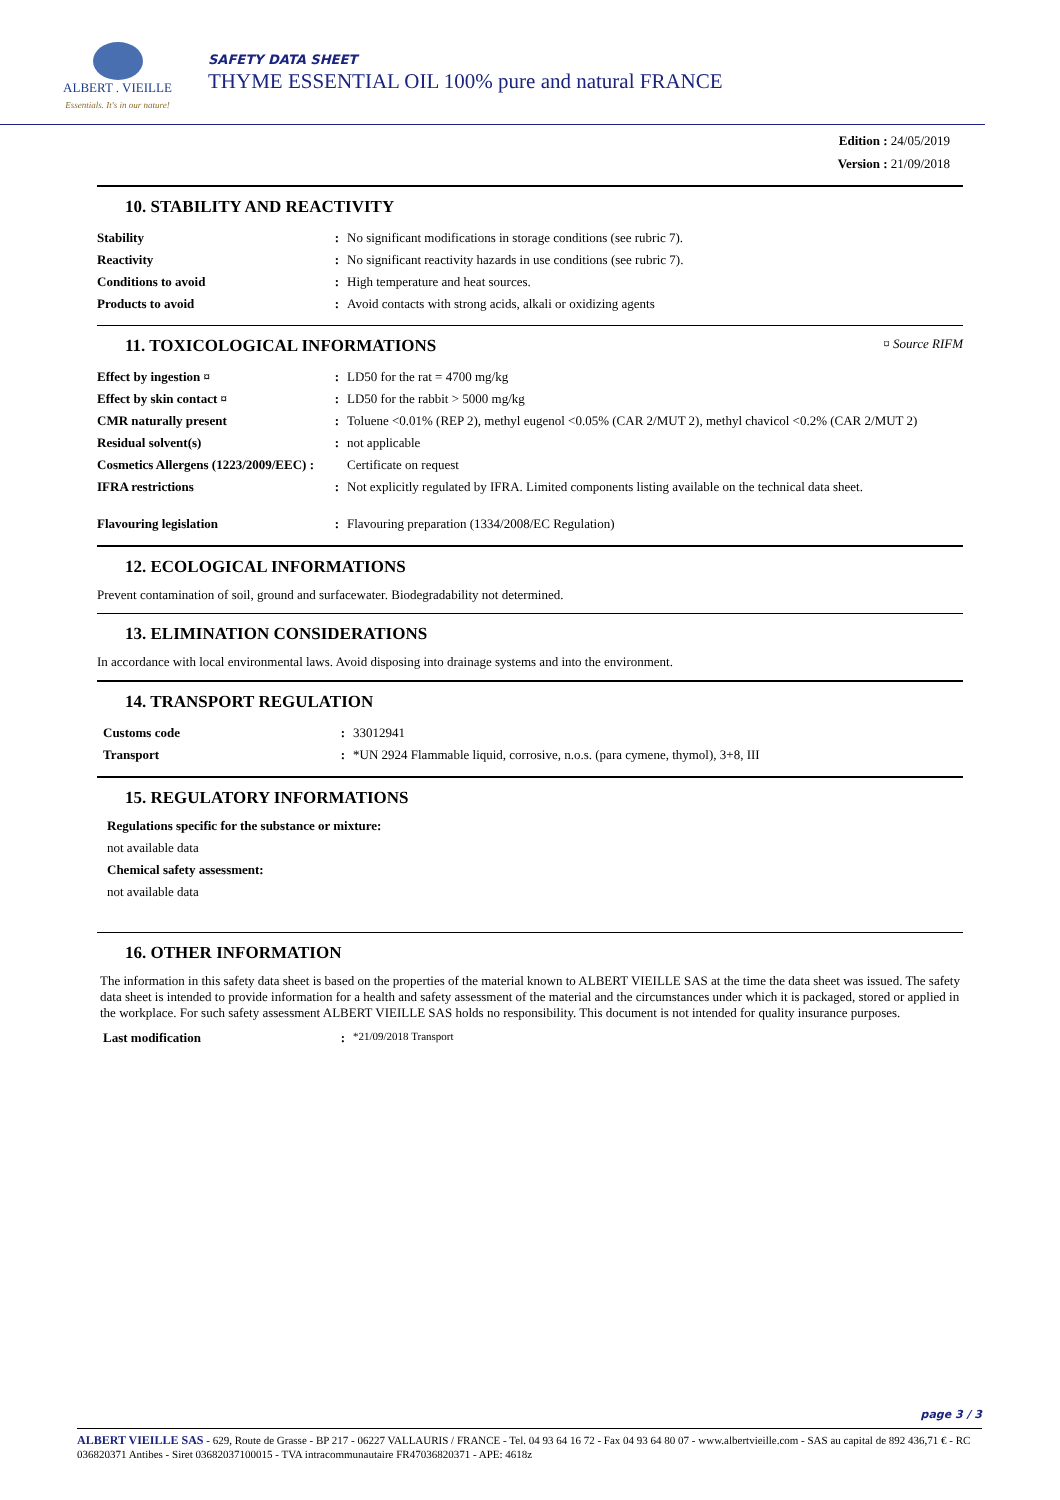ALBERT . VIEILLE
Essentials. It's in our nature!
SAFETY DATA SHEET
THYME ESSENTIAL OIL 100% pure and natural FRANCE
Edition : 24/05/2019
Version : 21/09/2018
10. STABILITY AND REACTIVITY
| Stability | : | No significant modifications in storage conditions (see rubric 7). |
| Reactivity | : | No significant reactivity hazards in use conditions (see rubric 7). |
| Conditions to avoid | : | High temperature and heat sources. |
| Products to avoid | : | Avoid contacts with strong acids, alkali or oxidizing agents |
11. TOXICOLOGICAL INFORMATIONS ¤ Source RIFM
| Effect by ingestion ¤ | : | LD50 for the rat = 4700 mg/kg |
| Effect by skin contact ¤ | : | LD50 for the rabbit > 5000 mg/kg |
| CMR naturally present | : | Toluene <0.01% (REP 2), methyl eugenol <0.05% (CAR 2/MUT 2), methyl chavicol <0.2% (CAR 2/MUT 2) |
| Residual solvent(s) | : | not applicable |
| Cosmetics Allergens (1223/2009/EEC) : | | Certificate on request |
| IFRA restrictions | : | Not explicitly regulated by IFRA. Limited components listing available on the technical data sheet. |
| Flavouring legislation | : | Flavouring preparation (1334/2008/EC Regulation) |
12. ECOLOGICAL INFORMATIONS
Prevent contamination of soil, ground and surfacewater. Biodegradability not determined.
13. ELIMINATION CONSIDERATIONS
In accordance with local environmental laws. Avoid disposing into drainage systems and into the environment.
14. TRANSPORT REGULATION
| Customs code | : | 33012941 |
| Transport | : | *UN 2924 Flammable liquid, corrosive, n.o.s. (para cymene, thymol), 3+8, III |
15. REGULATORY INFORMATIONS
Regulations specific for the substance or mixture:
not available data
Chemical safety assessment:
not available data
16. OTHER INFORMATION
The information in this safety data sheet is based on the properties of the material known to ALBERT VIEILLE SAS at the time the data sheet was issued. The safety data sheet is intended to provide information for a health and safety assessment of the material and the circumstances under which it is packaged, stored or applied in the workplace. For such safety assessment ALBERT VIEILLE SAS holds no responsibility. This document is not intended for quality insurance purposes.
| Last modification | : | *21/09/2018 Transport |
page 3 / 3
ALBERT VIEILLE SAS - 629, Route de Grasse - BP 217 - 06227 VALLAURIS / FRANCE - Tel. 04 93 64 16 72 - Fax 04 93 64 80 07 - www.albertvieille.com - SAS au capital de 892 436,71 € - RC 036820371 Antibes - Siret 03682037100015 - TVA intracommunautaire FR47036820371 - APE: 4618z